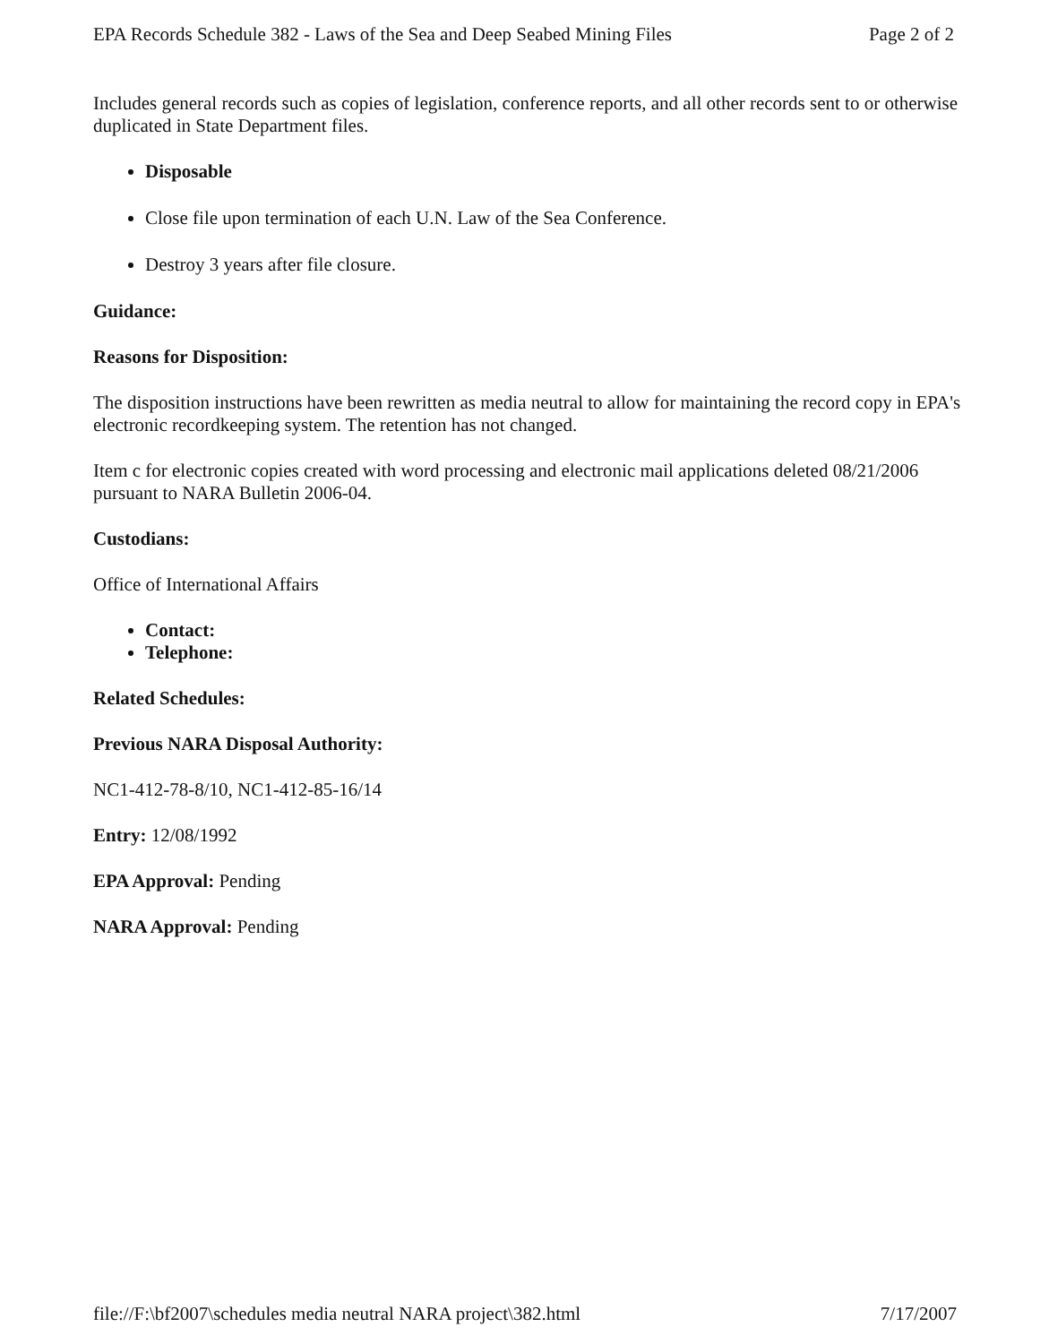EPA Records Schedule 382 - Laws of the Sea and Deep Seabed Mining Files Page 2 of 2
Includes general records such as copies of legislation, conference reports, and all other records sent to or otherwise duplicated in State Department files.
Disposable
Close file upon termination of each U.N. Law of the Sea Conference.
Destroy 3 years after file closure.
Guidance:
Reasons for Disposition:
The disposition instructions have been rewritten as media neutral to allow for maintaining the record copy in EPA's electronic recordkeeping system. The retention has not changed.
Item c for electronic copies created with word processing and electronic mail applications deleted 08/21/2006 pursuant to NARA Bulletin 2006-04.
Custodians:
Office of International Affairs
Contact:
Telephone:
Related Schedules:
Previous NARA Disposal Authority:
NC1-412-78-8/10, NC1-412-85-16/14
Entry: 12/08/1992
EPA Approval: Pending
NARA Approval: Pending
file://F:\bf2007\schedules media neutral NARA project\382.html 7/17/2007